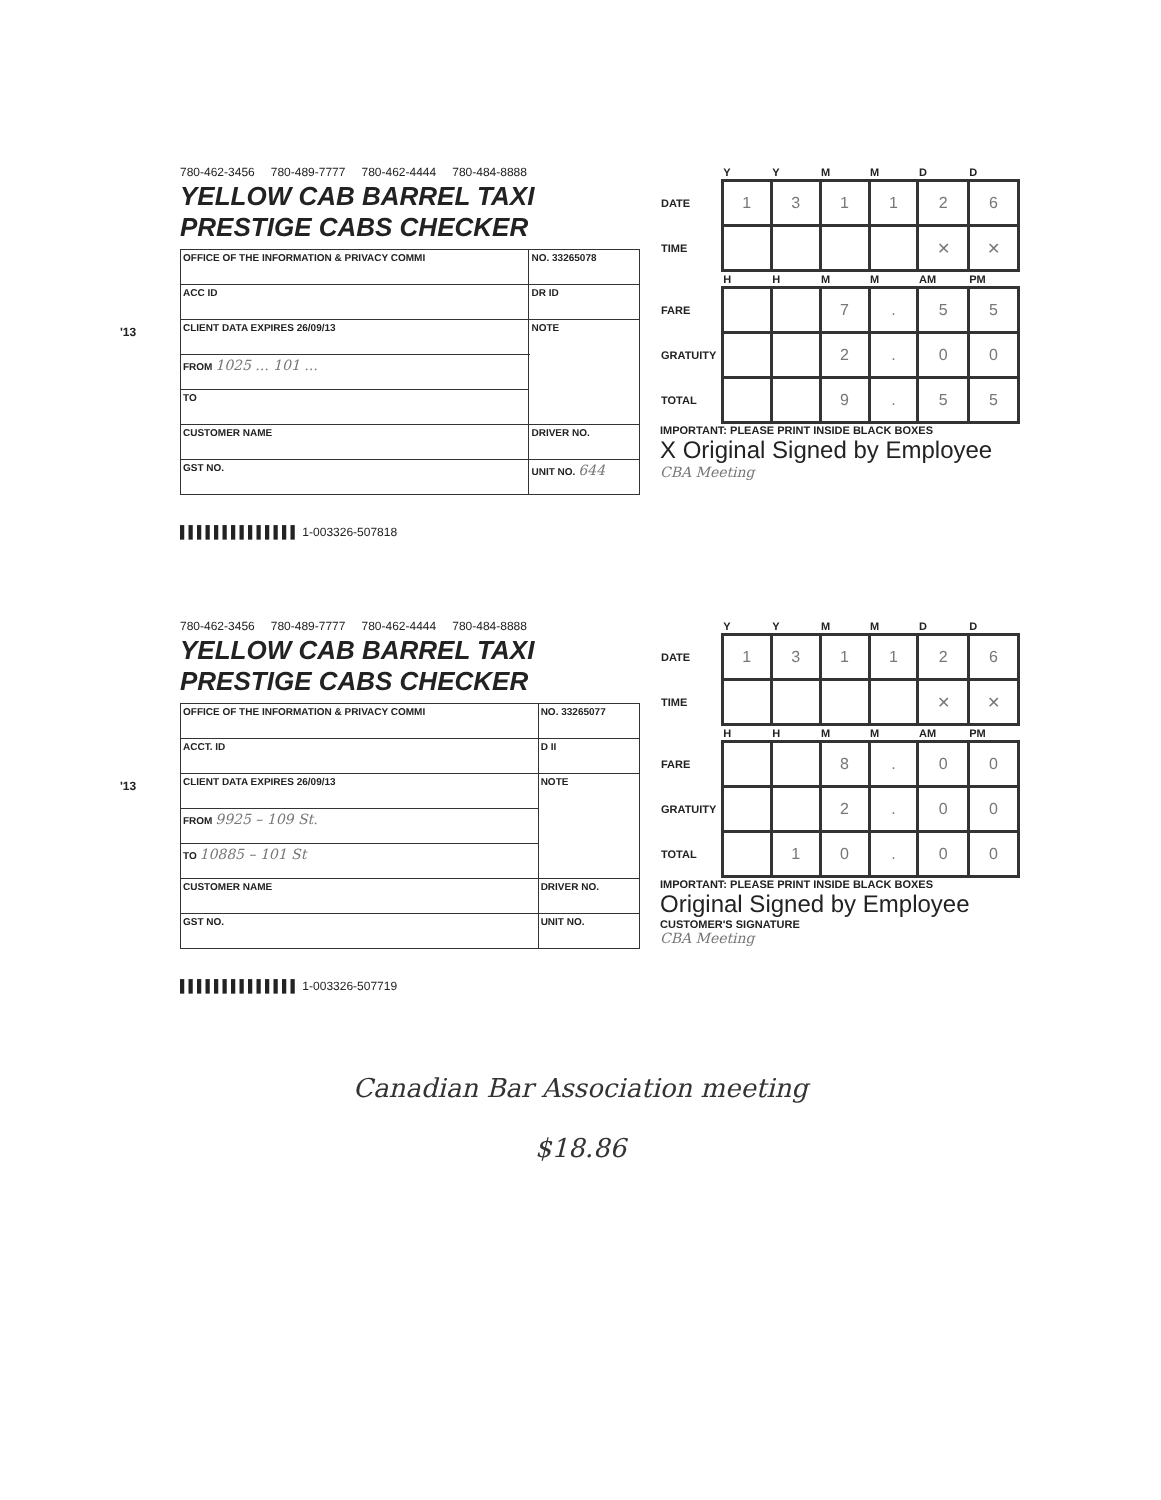'13
780-462-3456 780-489-7777 780-462-4444 780-484-8888
YELLOW CAB BARREL TAXI PRESTIGE CABS CHECKER
| OFFICE OF THE INFORMATION & PRIVACY COMMI | | NO. 33265078 |
| ACC ID | DR ID | |
| CLIENT DATA EXPIRES 26/09/13 | | NOTE |
| FROM 1025 ... 101 ... | | |
| TO | | |
| CUSTOMER NAME | | DRIVER NO. |
| GST NO. | | UNIT NO. 644 |
▌▌▌▌▌▌▌▌▌▌▌▌▌▌ 1-003326-507818
| | Y | Y | M | M | D | D |
| --- | --- | --- | --- | --- | --- | --- |
| DATE | 1 | 3 | 1 | 1 | 2 | 6 |
| TIME | | | | | ✕ | ✕ |
| | H | H | M | M | AM | PM |
| FARE | | | 7 | . | 5 | 5 |
| GRATUITY | | | 2 | . | 0 | 0 |
| TOTAL | | | 9 | . | 5 | 5 |
IMPORTANT: PLEASE PRINT INSIDE BLACK BOXES
X Original Signed by Employee
CBA Meeting
'13
780-462-3456 780-489-7777 780-462-4444 780-484-8888
YELLOW CAB BARREL TAXI PRESTIGE CABS CHECKER
| OFFICE OF THE INFORMATION & PRIVACY COMMI | | NO. 33265077 |
| ACCT. ID | D II | |
| CLIENT DATA EXPIRES 26/09/13 | | NOTE |
| FROM 9925 – 109 St. | | |
| TO 10885 – 101 St | | |
| CUSTOMER NAME | | DRIVER NO. |
| GST NO. | | UNIT NO. |
▌▌▌▌▌▌▌▌▌▌▌▌▌▌ 1-003326-507719
| | Y | Y | M | M | D | D |
| --- | --- | --- | --- | --- | --- | --- |
| DATE | 1 | 3 | 1 | 1 | 2 | 6 |
| TIME | | | | | ✕ | ✕ |
| | H | H | M | M | AM | PM |
| FARE | | | 8 | . | 0 | 0 |
| GRATUITY | | | 2 | . | 0 | 0 |
| TOTAL | | 1 | 0 | . | 0 | 0 |
IMPORTANT: PLEASE PRINT INSIDE BLACK BOXES
Original Signed by Employee
CUSTOMER'S SIGNATURE
CBA Meeting
Canadian Bar Association meeting
$18.86